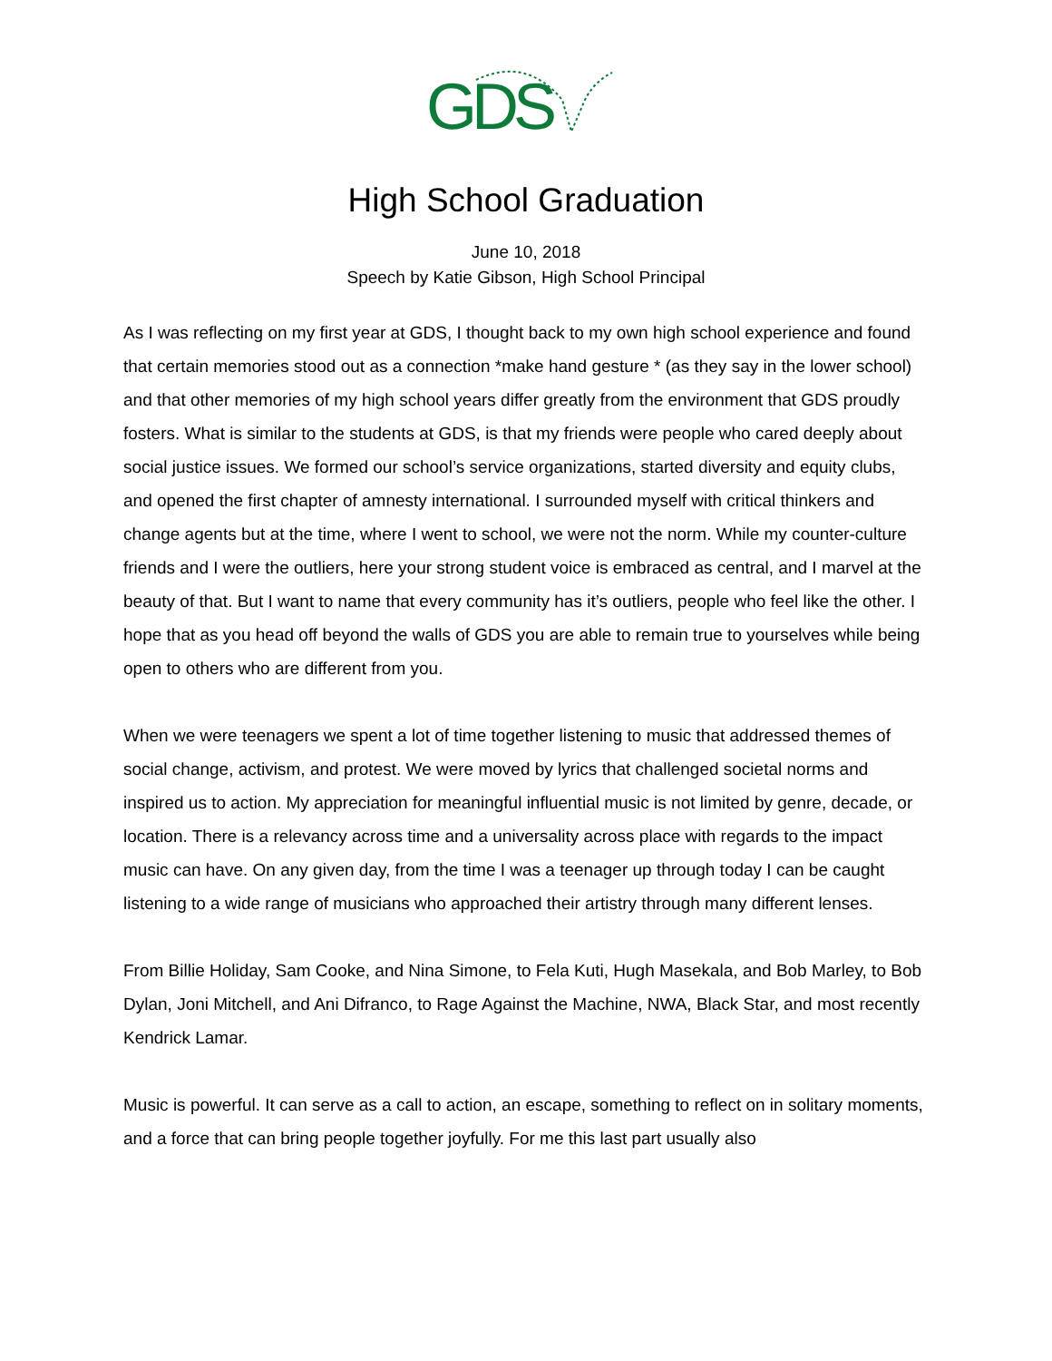GDS
High School Graduation
June 10, 2018
Speech by Katie Gibson, High School Principal
As I was reflecting on my first year at GDS, I thought back to my own high school experience and found that certain memories stood out as a connection *make hand gesture * (as they say in the lower school) and that other memories of my high school years differ greatly from the environment that GDS proudly fosters. What is similar to the students at GDS, is that my friends were people who cared deeply about social justice issues. We formed our school’s service organizations, started diversity and equity clubs, and opened the first chapter of amnesty international. I surrounded myself with critical thinkers and change agents but at the time, where I went to school, we were not the norm. While my counter-culture friends and I were the outliers, here your strong student voice is embraced as central, and I marvel at the beauty of that. But I want to name that every community has it’s outliers, people who feel like the other. I hope that as you head off beyond the walls of GDS you are able to remain true to yourselves while being open to others who are different from you.
When we were teenagers we spent a lot of time together listening to music that addressed themes of social change, activism, and protest. We were moved by lyrics that challenged societal norms and inspired us to action. My appreciation for meaningful influential music is not limited by genre, decade, or location. There is a relevancy across time and a universality across place with regards to the impact music can have. On any given day, from the time I was a teenager up through today I can be caught listening to a wide range of musicians who approached their artistry through many different lenses.
From Billie Holiday, Sam Cooke, and Nina Simone, to Fela Kuti, Hugh Masekala, and Bob Marley, to Bob Dylan, Joni Mitchell, and Ani Difranco, to Rage Against the Machine, NWA, Black Star, and most recently Kendrick Lamar.
Music is powerful. It can serve as a call to action, an escape, something to reflect on in solitary moments, and a force that can bring people together joyfully. For me this last part usually also